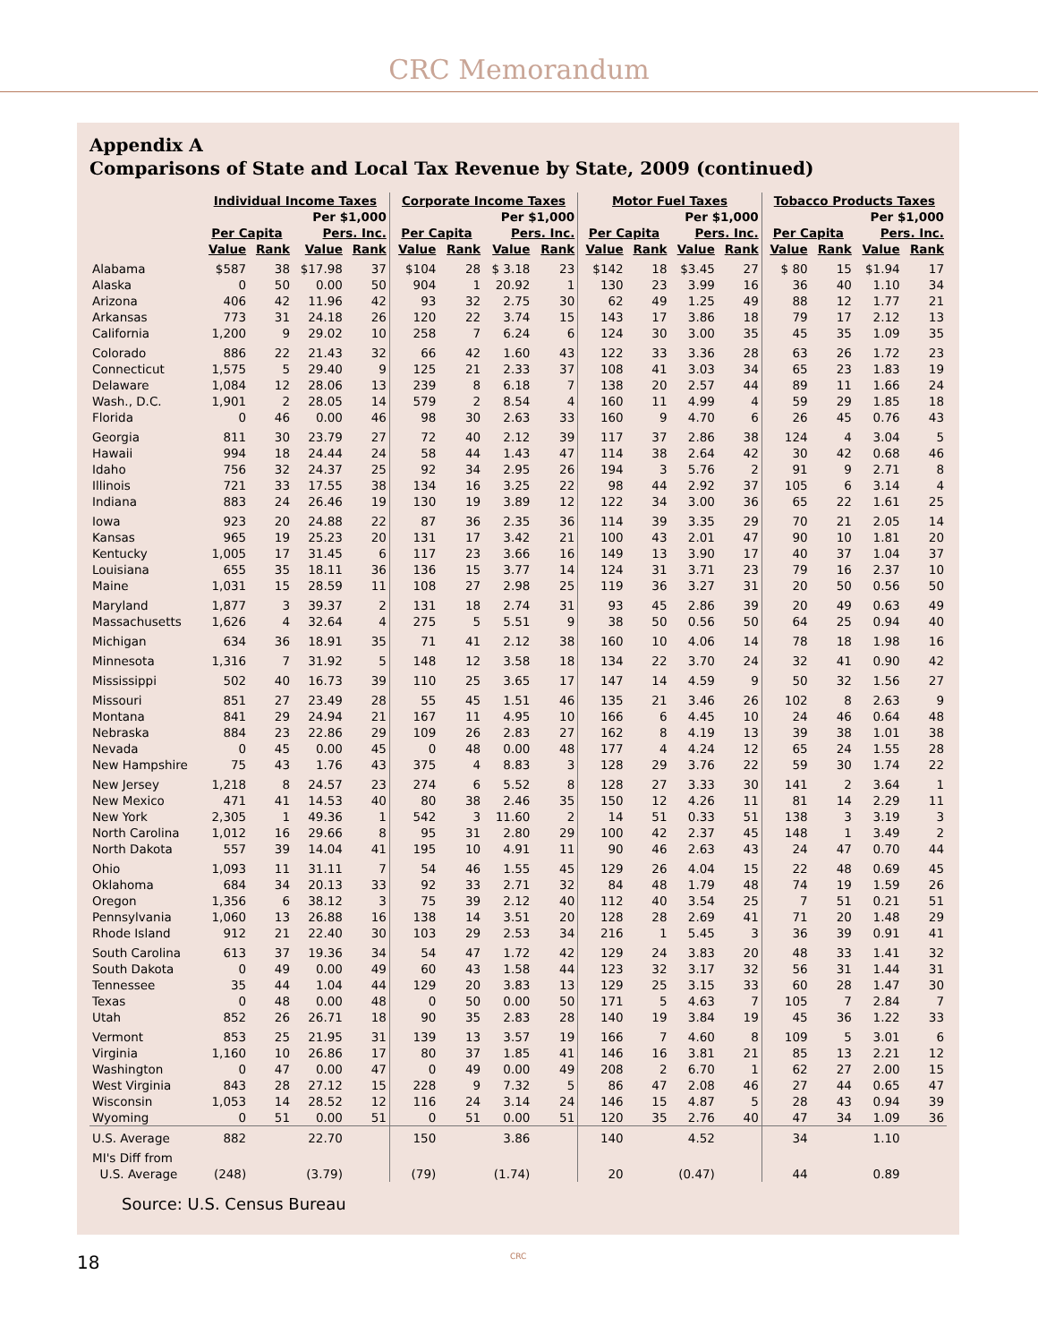CRC Memorandum
Appendix A
Comparisons of State and Local Tax Revenue by State, 2009 (continued)
| | Individual Income Taxes | | | | Corporate Income Taxes | | | | Motor Fuel Taxes | | | | Tobacco Products Taxes | | | |
| --- | --- | --- | --- | --- | --- | --- | --- | --- | --- | --- | --- | --- | --- | --- | --- | --- |
| | | | Per $1,000 | | | | Per $1,000 | | | | Per $1,000 | | | | Per $1,000 | |
| | Per Capita | | Pers. Inc. | | Per Capita | | Pers. Inc. | | Per Capita | | Pers. Inc. | | Per Capita | | Pers. Inc. | |
| | Value | Rank | Value | Rank | Value | Rank | Value | Rank | Value | Rank | Value | Rank | Value | Rank | Value | Rank |
| Alabama | $587 | 38 | $17.98 | 37 | $104 | 28 | $ 3.18 | 23 | $142 | 18 | $3.45 | 27 | $ 80 | 15 | $1.94 | 17 |
| Alaska | 0 | 50 | 0.00 | 50 | 904 | 1 | 20.92 | 1 | 130 | 23 | 3.99 | 16 | 36 | 40 | 1.10 | 34 |
| Arizona | 406 | 42 | 11.96 | 42 | 93 | 32 | 2.75 | 30 | 62 | 49 | 1.25 | 49 | 88 | 12 | 1.77 | 21 |
| Arkansas | 773 | 31 | 24.18 | 26 | 120 | 22 | 3.74 | 15 | 143 | 17 | 3.86 | 18 | 79 | 17 | 2.12 | 13 |
| California | 1,200 | 9 | 29.02 | 10 | 258 | 7 | 6.24 | 6 | 124 | 30 | 3.00 | 35 | 45 | 35 | 1.09 | 35 |
| Colorado | 886 | 22 | 21.43 | 32 | 66 | 42 | 1.60 | 43 | 122 | 33 | 3.36 | 28 | 63 | 26 | 1.72 | 23 |
| Connecticut | 1,575 | 5 | 29.40 | 9 | 125 | 21 | 2.33 | 37 | 108 | 41 | 3.03 | 34 | 65 | 23 | 1.83 | 19 |
| Delaware | 1,084 | 12 | 28.06 | 13 | 239 | 8 | 6.18 | 7 | 138 | 20 | 2.57 | 44 | 89 | 11 | 1.66 | 24 |
| Wash., D.C. | 1,901 | 2 | 28.05 | 14 | 579 | 2 | 8.54 | 4 | 160 | 11 | 4.99 | 4 | 59 | 29 | 1.85 | 18 |
| Florida | 0 | 46 | 0.00 | 46 | 98 | 30 | 2.63 | 33 | 160 | 9 | 4.70 | 6 | 26 | 45 | 0.76 | 43 |
| Georgia | 811 | 30 | 23.79 | 27 | 72 | 40 | 2.12 | 39 | 117 | 37 | 2.86 | 38 | 124 | 4 | 3.04 | 5 |
| Hawaii | 994 | 18 | 24.44 | 24 | 58 | 44 | 1.43 | 47 | 114 | 38 | 2.64 | 42 | 30 | 42 | 0.68 | 46 |
| Idaho | 756 | 32 | 24.37 | 25 | 92 | 34 | 2.95 | 26 | 194 | 3 | 5.76 | 2 | 91 | 9 | 2.71 | 8 |
| Illinois | 721 | 33 | 17.55 | 38 | 134 | 16 | 3.25 | 22 | 98 | 44 | 2.92 | 37 | 105 | 6 | 3.14 | 4 |
| Indiana | 883 | 24 | 26.46 | 19 | 130 | 19 | 3.89 | 12 | 122 | 34 | 3.00 | 36 | 65 | 22 | 1.61 | 25 |
| Iowa | 923 | 20 | 24.88 | 22 | 87 | 36 | 2.35 | 36 | 114 | 39 | 3.35 | 29 | 70 | 21 | 2.05 | 14 |
| Kansas | 965 | 19 | 25.23 | 20 | 131 | 17 | 3.42 | 21 | 100 | 43 | 2.01 | 47 | 90 | 10 | 1.81 | 20 |
| Kentucky | 1,005 | 17 | 31.45 | 6 | 117 | 23 | 3.66 | 16 | 149 | 13 | 3.90 | 17 | 40 | 37 | 1.04 | 37 |
| Louisiana | 655 | 35 | 18.11 | 36 | 136 | 15 | 3.77 | 14 | 124 | 31 | 3.71 | 23 | 79 | 16 | 2.37 | 10 |
| Maine | 1,031 | 15 | 28.59 | 11 | 108 | 27 | 2.98 | 25 | 119 | 36 | 3.27 | 31 | 20 | 50 | 0.56 | 50 |
| Maryland | 1,877 | 3 | 39.37 | 2 | 131 | 18 | 2.74 | 31 | 93 | 45 | 2.86 | 39 | 20 | 49 | 0.63 | 49 |
| Massachusetts | 1,626 | 4 | 32.64 | 4 | 275 | 5 | 5.51 | 9 | 38 | 50 | 0.56 | 50 | 64 | 25 | 0.94 | 40 |
| Michigan | 634 | 36 | 18.91 | 35 | 71 | 41 | 2.12 | 38 | 160 | 10 | 4.06 | 14 | 78 | 18 | 1.98 | 16 |
| Minnesota | 1,316 | 7 | 31.92 | 5 | 148 | 12 | 3.58 | 18 | 134 | 22 | 3.70 | 24 | 32 | 41 | 0.90 | 42 |
| Mississippi | 502 | 40 | 16.73 | 39 | 110 | 25 | 3.65 | 17 | 147 | 14 | 4.59 | 9 | 50 | 32 | 1.56 | 27 |
| Missouri | 851 | 27 | 23.49 | 28 | 55 | 45 | 1.51 | 46 | 135 | 21 | 3.46 | 26 | 102 | 8 | 2.63 | 9 |
| Montana | 841 | 29 | 24.94 | 21 | 167 | 11 | 4.95 | 10 | 166 | 6 | 4.45 | 10 | 24 | 46 | 0.64 | 48 |
| Nebraska | 884 | 23 | 22.86 | 29 | 109 | 26 | 2.83 | 27 | 162 | 8 | 4.19 | 13 | 39 | 38 | 1.01 | 38 |
| Nevada | 0 | 45 | 0.00 | 45 | 0 | 48 | 0.00 | 48 | 177 | 4 | 4.24 | 12 | 65 | 24 | 1.55 | 28 |
| New Hampshire | 75 | 43 | 1.76 | 43 | 375 | 4 | 8.83 | 3 | 128 | 29 | 3.76 | 22 | 59 | 30 | 1.74 | 22 |
| New Jersey | 1,218 | 8 | 24.57 | 23 | 274 | 6 | 5.52 | 8 | 128 | 27 | 3.33 | 30 | 141 | 2 | 3.64 | 1 |
| New Mexico | 471 | 41 | 14.53 | 40 | 80 | 38 | 2.46 | 35 | 150 | 12 | 4.26 | 11 | 81 | 14 | 2.29 | 11 |
| New York | 2,305 | 1 | 49.36 | 1 | 542 | 3 | 11.60 | 2 | 14 | 51 | 0.33 | 51 | 138 | 3 | 3.19 | 3 |
| North Carolina | 1,012 | 16 | 29.66 | 8 | 95 | 31 | 2.80 | 29 | 100 | 42 | 2.37 | 45 | 148 | 1 | 3.49 | 2 |
| North Dakota | 557 | 39 | 14.04 | 41 | 195 | 10 | 4.91 | 11 | 90 | 46 | 2.63 | 43 | 24 | 47 | 0.70 | 44 |
| Ohio | 1,093 | 11 | 31.11 | 7 | 54 | 46 | 1.55 | 45 | 129 | 26 | 4.04 | 15 | 22 | 48 | 0.69 | 45 |
| Oklahoma | 684 | 34 | 20.13 | 33 | 92 | 33 | 2.71 | 32 | 84 | 48 | 1.79 | 48 | 74 | 19 | 1.59 | 26 |
| Oregon | 1,356 | 6 | 38.12 | 3 | 75 | 39 | 2.12 | 40 | 112 | 40 | 3.54 | 25 | 7 | 51 | 0.21 | 51 |
| Pennsylvania | 1,060 | 13 | 26.88 | 16 | 138 | 14 | 3.51 | 20 | 128 | 28 | 2.69 | 41 | 71 | 20 | 1.48 | 29 |
| Rhode Island | 912 | 21 | 22.40 | 30 | 103 | 29 | 2.53 | 34 | 216 | 1 | 5.45 | 3 | 36 | 39 | 0.91 | 41 |
| South Carolina | 613 | 37 | 19.36 | 34 | 54 | 47 | 1.72 | 42 | 129 | 24 | 3.83 | 20 | 48 | 33 | 1.41 | 32 |
| South Dakota | 0 | 49 | 0.00 | 49 | 60 | 43 | 1.58 | 44 | 123 | 32 | 3.17 | 32 | 56 | 31 | 1.44 | 31 |
| Tennessee | 35 | 44 | 1.04 | 44 | 129 | 20 | 3.83 | 13 | 129 | 25 | 3.15 | 33 | 60 | 28 | 1.47 | 30 |
| Texas | 0 | 48 | 0.00 | 48 | 0 | 50 | 0.00 | 50 | 171 | 5 | 4.63 | 7 | 105 | 7 | 2.84 | 7 |
| Utah | 852 | 26 | 26.71 | 18 | 90 | 35 | 2.83 | 28 | 140 | 19 | 3.84 | 19 | 45 | 36 | 1.22 | 33 |
| Vermont | 853 | 25 | 21.95 | 31 | 139 | 13 | 3.57 | 19 | 166 | 7 | 4.60 | 8 | 109 | 5 | 3.01 | 6 |
| Virginia | 1,160 | 10 | 26.86 | 17 | 80 | 37 | 1.85 | 41 | 146 | 16 | 3.81 | 21 | 85 | 13 | 2.21 | 12 |
| Washington | 0 | 47 | 0.00 | 47 | 0 | 49 | 0.00 | 49 | 208 | 2 | 6.70 | 1 | 62 | 27 | 2.00 | 15 |
| West Virginia | 843 | 28 | 27.12 | 15 | 228 | 9 | 7.32 | 5 | 86 | 47 | 2.08 | 46 | 27 | 44 | 0.65 | 47 |
| Wisconsin | 1,053 | 14 | 28.52 | 12 | 116 | 24 | 3.14 | 24 | 146 | 15 | 4.87 | 5 | 28 | 43 | 0.94 | 39 |
| Wyoming | 0 | 51 | 0.00 | 51 | 0 | 51 | 0.00 | 51 | 120 | 35 | 2.76 | 40 | 47 | 34 | 1.09 | 36 |
| U.S. Average | 882 | | 22.70 | | 150 | | 3.86 | | 140 | | 4.52 | | 34 | | 1.10 | |
| MI's Diff from | | | | | | | | | | | | | | | | |
| U.S. Average | (248) | | (3.79) | | (79) | | (1.74) | | 20 | | (0.47) | | 44 | | 0.89 | |
Source: U.S. Census Bureau
18 CRC